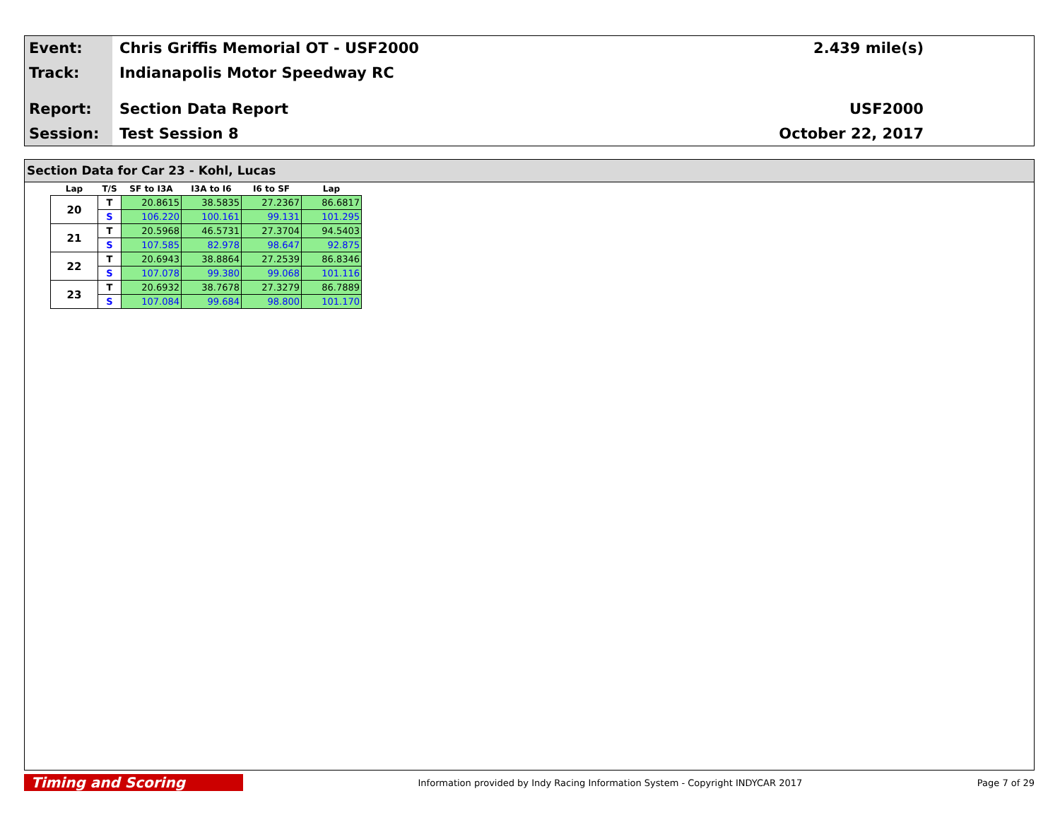Event:
Track:
Report:
Session:
Chris Griffis Memorial OT - USF2000
Indianapolis Motor Speedway RC
Section Data Report
Test Session 8
2.439 mile(s)
USF2000
October 22, 2017
Section Data for Car 23 - Kohl, Lucas
| Lap | T/S | SF to I3A | I3A to I6 | I6 to SF | Lap |
| --- | --- | --- | --- | --- | --- |
| 20 | T | 20.8615 | 38.5835 | 27.2367 | 86.6817 |
| | S | 106.220 | 100.161 | 99.131 | 101.295 |
| 21 | T | 20.5968 | 46.5731 | 27.3704 | 94.5403 |
| | S | 107.585 | 82.978 | 98.647 | 92.875 |
| 22 | T | 20.6943 | 38.8864 | 27.2539 | 86.8346 |
| | S | 107.078 | 99.380 | 99.068 | 101.116 |
| 23 | T | 20.6932 | 38.7678 | 27.3279 | 86.7889 |
| | S | 107.084 | 99.684 | 98.800 | 101.170 |
Timing and Scoring
Information provided by Indy Racing Information System - Copyright INDYCAR 2017
Page 7 of 29